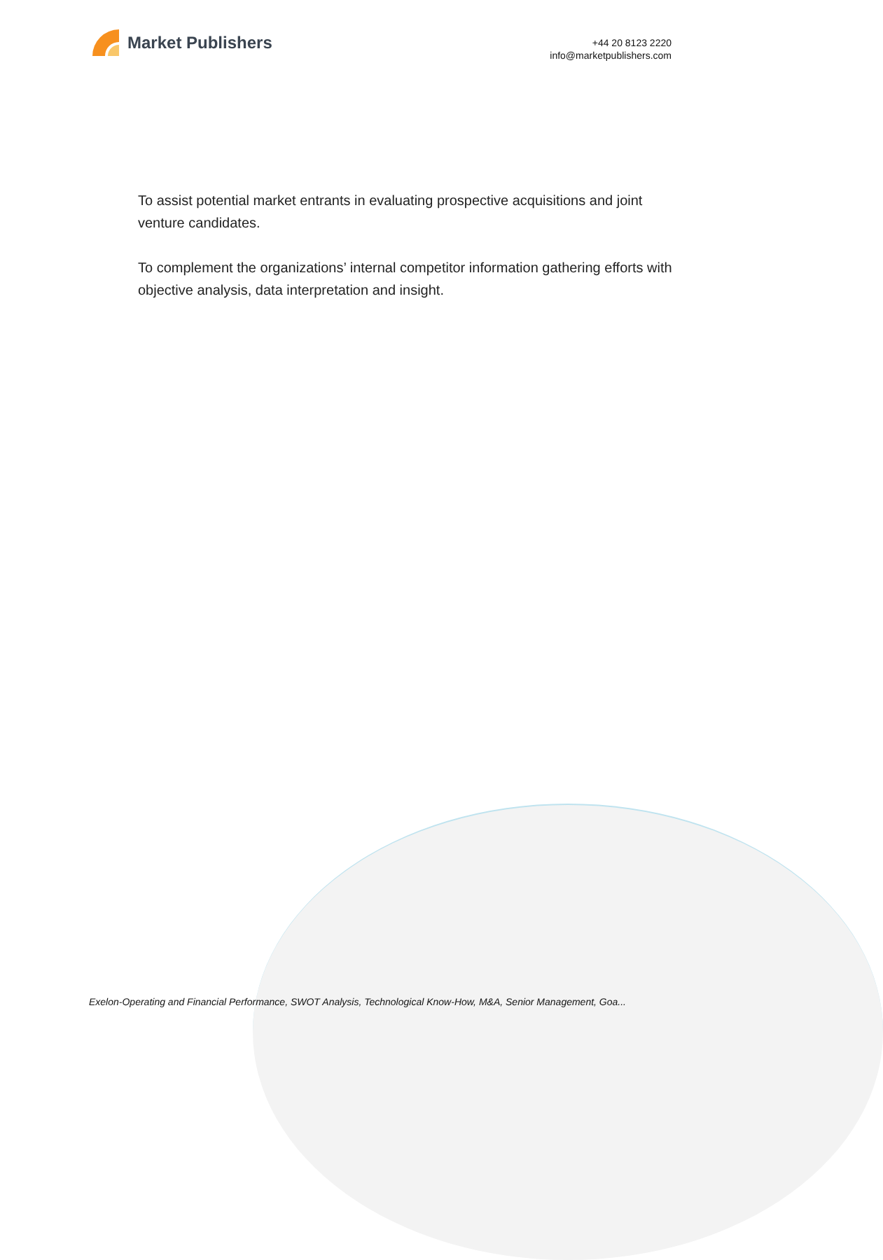Market Publishers
+44 20 8123 2220
info@marketpublishers.com
To assist potential market entrants in evaluating prospective acquisitions and joint venture candidates.
To complement the organizations’ internal competitor information gathering efforts with objective analysis, data interpretation and insight.
Exelon-Operating and Financial Performance, SWOT Analysis, Technological Know-How, M&A, Senior Management, Goa...